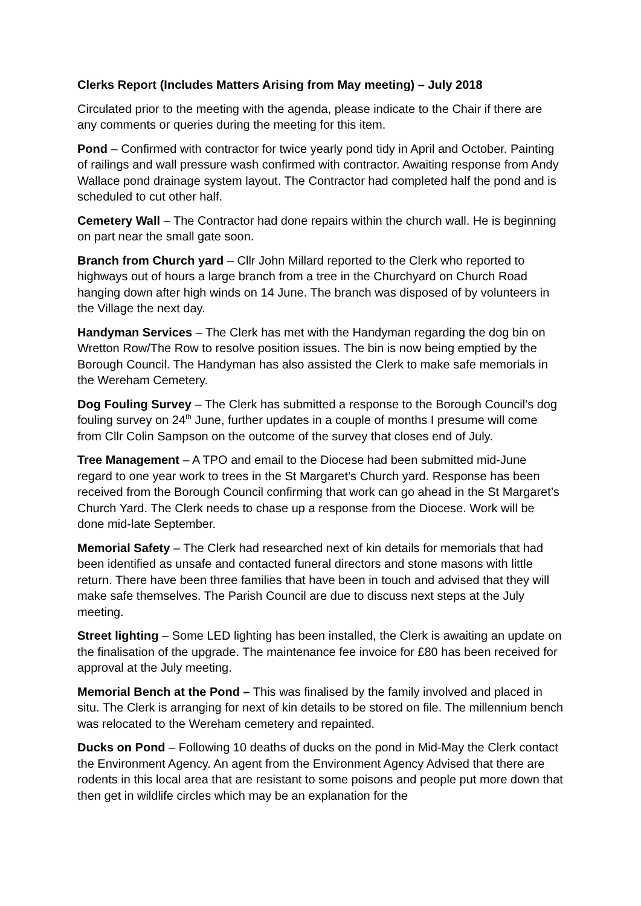Clerks Report (Includes Matters Arising from May meeting) – July 2018
Circulated prior to the meeting with the agenda, please indicate to the Chair if there are any comments or queries during the meeting for this item.
Pond – Confirmed with contractor for twice yearly pond tidy in April and October. Painting of railings and wall pressure wash confirmed with contractor. Awaiting response from Andy Wallace pond drainage system layout. The Contractor had completed half the pond and is scheduled to cut other half.
Cemetery Wall – The Contractor had done repairs within the church wall. He is beginning on part near the small gate soon.
Branch from Church yard – Cllr John Millard reported to the Clerk who reported to highways out of hours a large branch from a tree in the Churchyard on Church Road hanging down after high winds on 14 June. The branch was disposed of by volunteers in the Village the next day.
Handyman Services – The Clerk has met with the Handyman regarding the dog bin on Wretton Row/The Row to resolve position issues. The bin is now being emptied by the Borough Council. The Handyman has also assisted the Clerk to make safe memorials in the Wereham Cemetery.
Dog Fouling Survey – The Clerk has submitted a response to the Borough Council’s dog fouling survey on 24<sup>th</sup> June, further updates in a couple of months I presume will come from Cllr Colin Sampson on the outcome of the survey that closes end of July.
Tree Management – A TPO and email to the Diocese had been submitted mid-June regard to one year work to trees in the St Margaret’s Church yard. Response has been received from the Borough Council confirming that work can go ahead in the St Margaret’s Church Yard. The Clerk needs to chase up a response from the Diocese. Work will be done mid-late September.
Memorial Safety – The Clerk had researched next of kin details for memorials that had been identified as unsafe and contacted funeral directors and stone masons with little return. There have been three families that have been in touch and advised that they will make safe themselves. The Parish Council are due to discuss next steps at the July meeting.
Street lighting – Some LED lighting has been installed, the Clerk is awaiting an update on the finalisation of the upgrade. The maintenance fee invoice for £80 has been received for approval at the July meeting.
Memorial Bench at the Pond – This was finalised by the family involved and placed in situ. The Clerk is arranging for next of kin details to be stored on file. The millennium bench was relocated to the Wereham cemetery and repainted.
Ducks on Pond – Following 10 deaths of ducks on the pond in Mid-May the Clerk contact the Environment Agency. An agent from the Environment Agency Advised that there are rodents in this local area that are resistant to some poisons and people put more down that then get in wildlife circles which may be an explanation for the